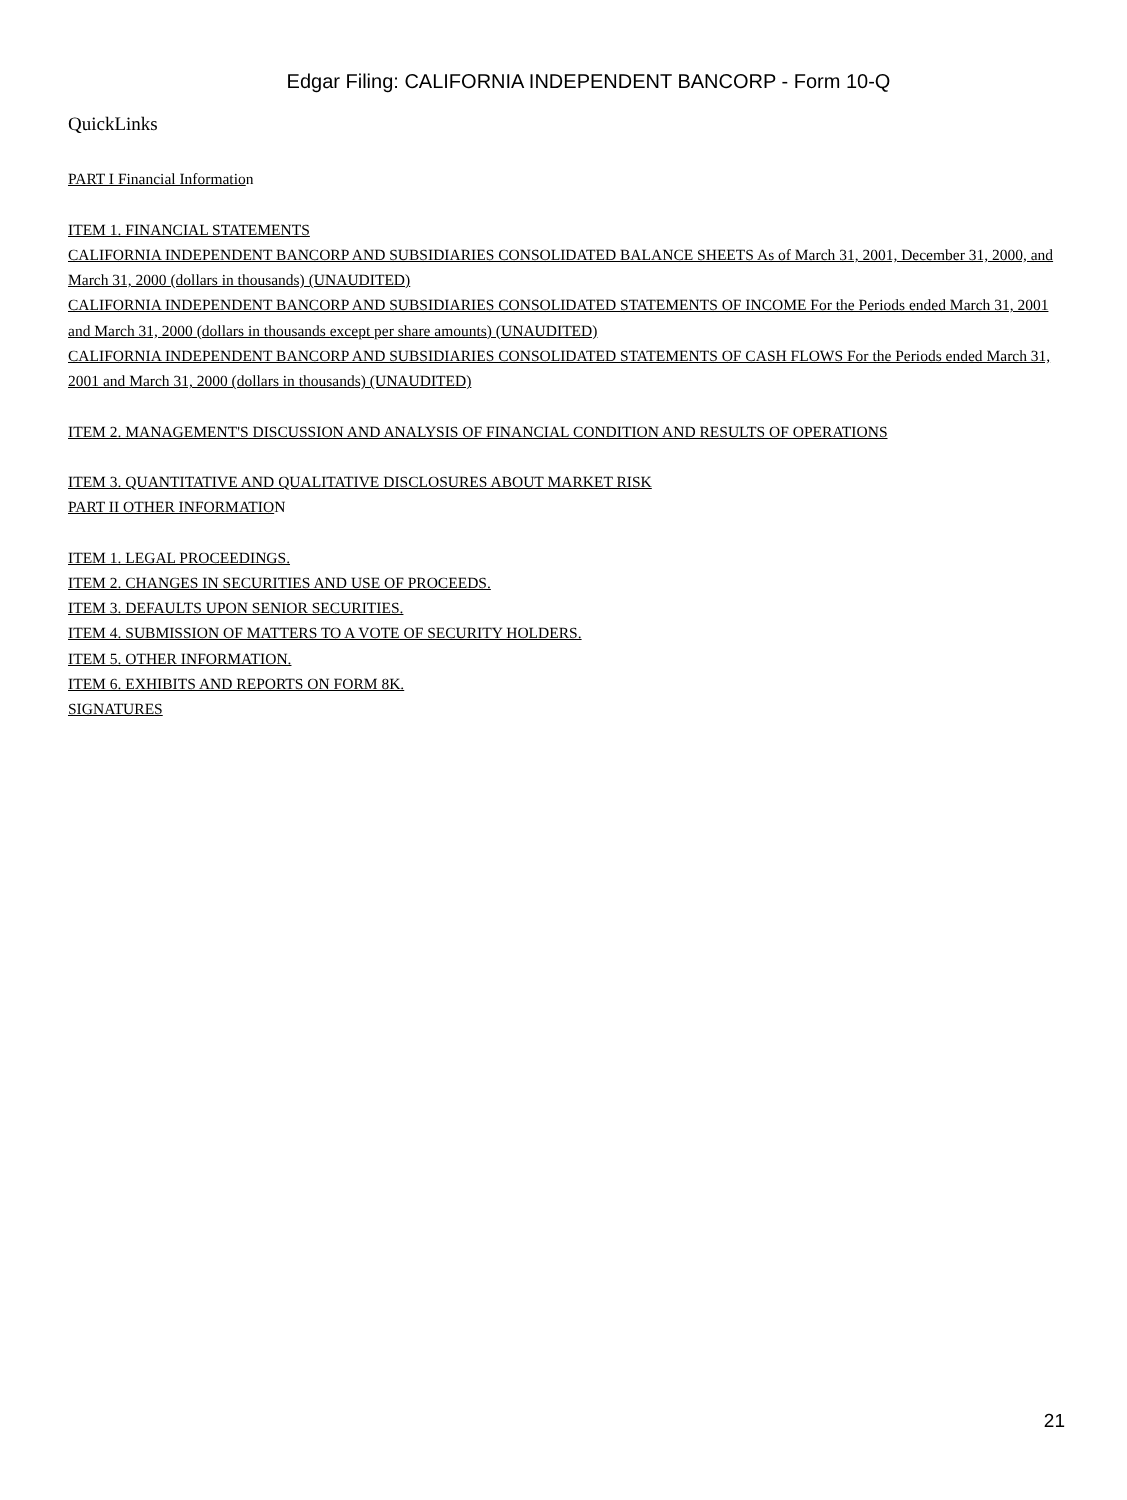Edgar Filing: CALIFORNIA INDEPENDENT BANCORP - Form 10-Q
QuickLinks
PART I Financial Information
ITEM 1. FINANCIAL STATEMENTS
CALIFORNIA INDEPENDENT BANCORP AND SUBSIDIARIES CONSOLIDATED BALANCE SHEETS As of March 31, 2001, December 31, 2000, and March 31, 2000 (dollars in thousands) (UNAUDITED)
CALIFORNIA INDEPENDENT BANCORP AND SUBSIDIARIES CONSOLIDATED STATEMENTS OF INCOME For the Periods ended March 31, 2001 and March 31, 2000 (dollars in thousands except per share amounts) (UNAUDITED)
CALIFORNIA INDEPENDENT BANCORP AND SUBSIDIARIES CONSOLIDATED STATEMENTS OF CASH FLOWS For the Periods ended March 31, 2001 and March 31, 2000 (dollars in thousands) (UNAUDITED)
ITEM 2. MANAGEMENT'S DISCUSSION AND ANALYSIS OF FINANCIAL CONDITION AND RESULTS OF OPERATIONS
ITEM 3. QUANTITATIVE AND QUALITATIVE DISCLOSURES ABOUT MARKET RISK
PART II OTHER INFORMATION
ITEM 1. LEGAL PROCEEDINGS.
ITEM 2. CHANGES IN SECURITIES AND USE OF PROCEEDS.
ITEM 3. DEFAULTS UPON SENIOR SECURITIES.
ITEM 4. SUBMISSION OF MATTERS TO A VOTE OF SECURITY HOLDERS.
ITEM 5. OTHER INFORMATION.
ITEM 6. EXHIBITS AND REPORTS ON FORM 8K.
SIGNATURES
21